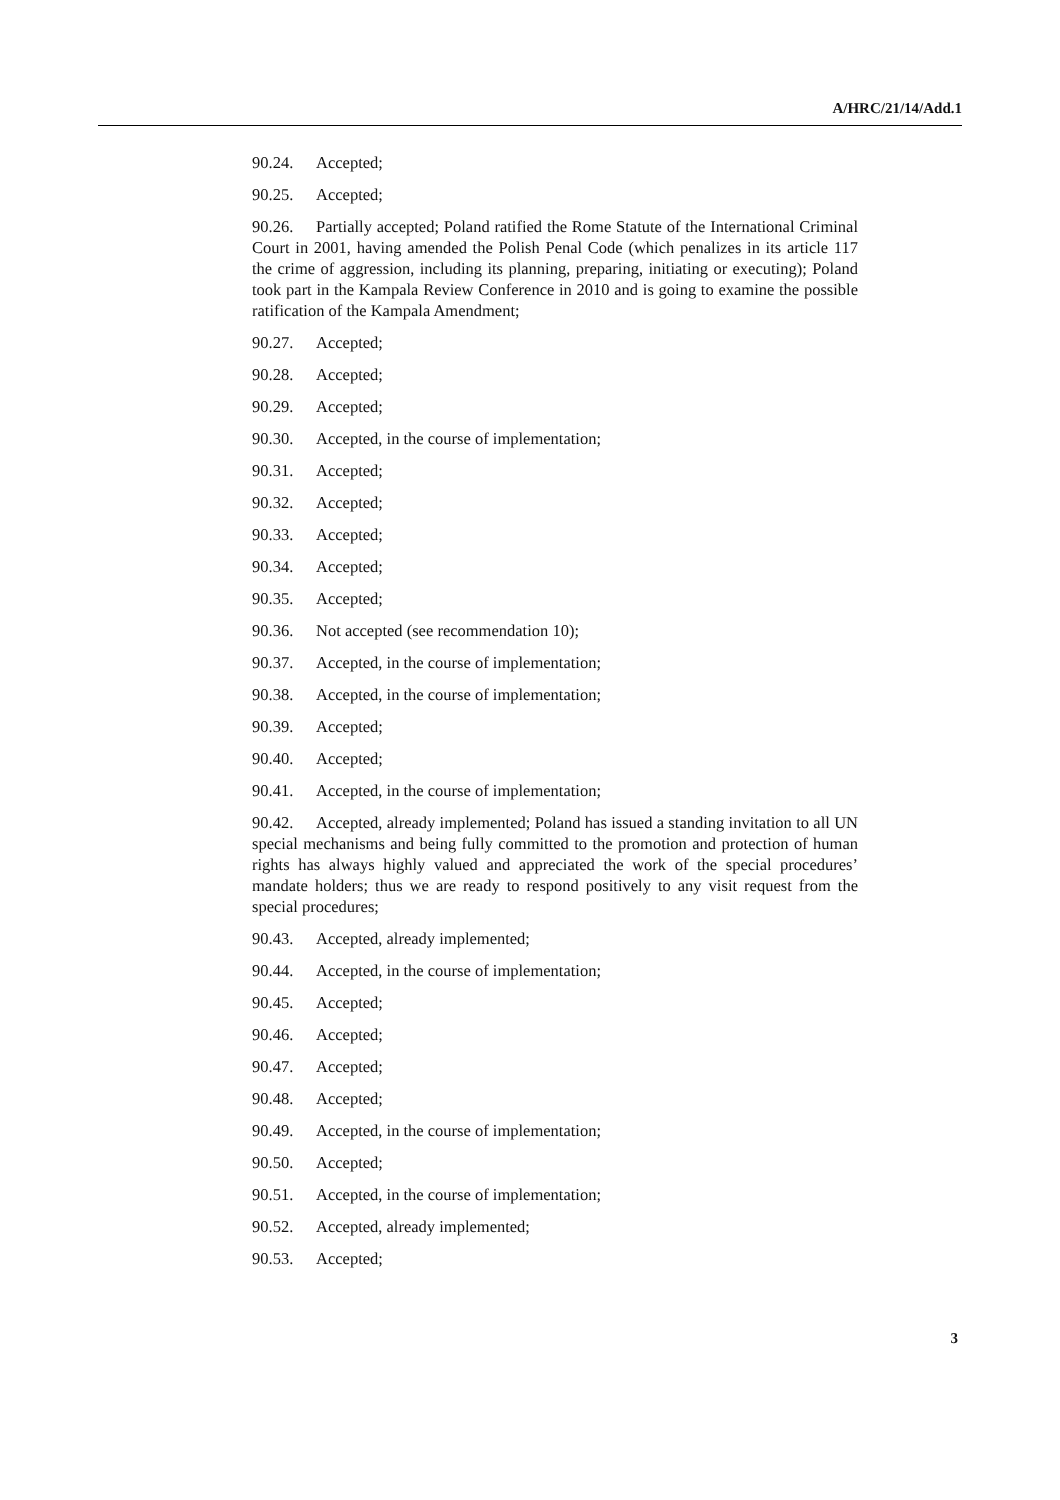A/HRC/21/14/Add.1
90.24. Accepted;
90.25. Accepted;
90.26. Partially accepted; Poland ratified the Rome Statute of the International Criminal Court in 2001, having amended the Polish Penal Code (which penalizes in its article 117 the crime of aggression, including its planning, preparing, initiating or executing); Poland took part in the Kampala Review Conference in 2010 and is going to examine the possible ratification of the Kampala Amendment;
90.27. Accepted;
90.28. Accepted;
90.29. Accepted;
90.30. Accepted, in the course of implementation;
90.31. Accepted;
90.32. Accepted;
90.33. Accepted;
90.34. Accepted;
90.35. Accepted;
90.36. Not accepted (see recommendation 10);
90.37. Accepted, in the course of implementation;
90.38. Accepted, in the course of implementation;
90.39. Accepted;
90.40. Accepted;
90.41. Accepted, in the course of implementation;
90.42. Accepted, already implemented; Poland has issued a standing invitation to all UN special mechanisms and being fully committed to the promotion and protection of human rights has always highly valued and appreciated the work of the special procedures’ mandate holders; thus we are ready to respond positively to any visit request from the special procedures;
90.43. Accepted, already implemented;
90.44. Accepted, in the course of implementation;
90.45. Accepted;
90.46. Accepted;
90.47. Accepted;
90.48. Accepted;
90.49. Accepted, in the course of implementation;
90.50. Accepted;
90.51. Accepted, in the course of implementation;
90.52. Accepted, already implemented;
90.53. Accepted;
3